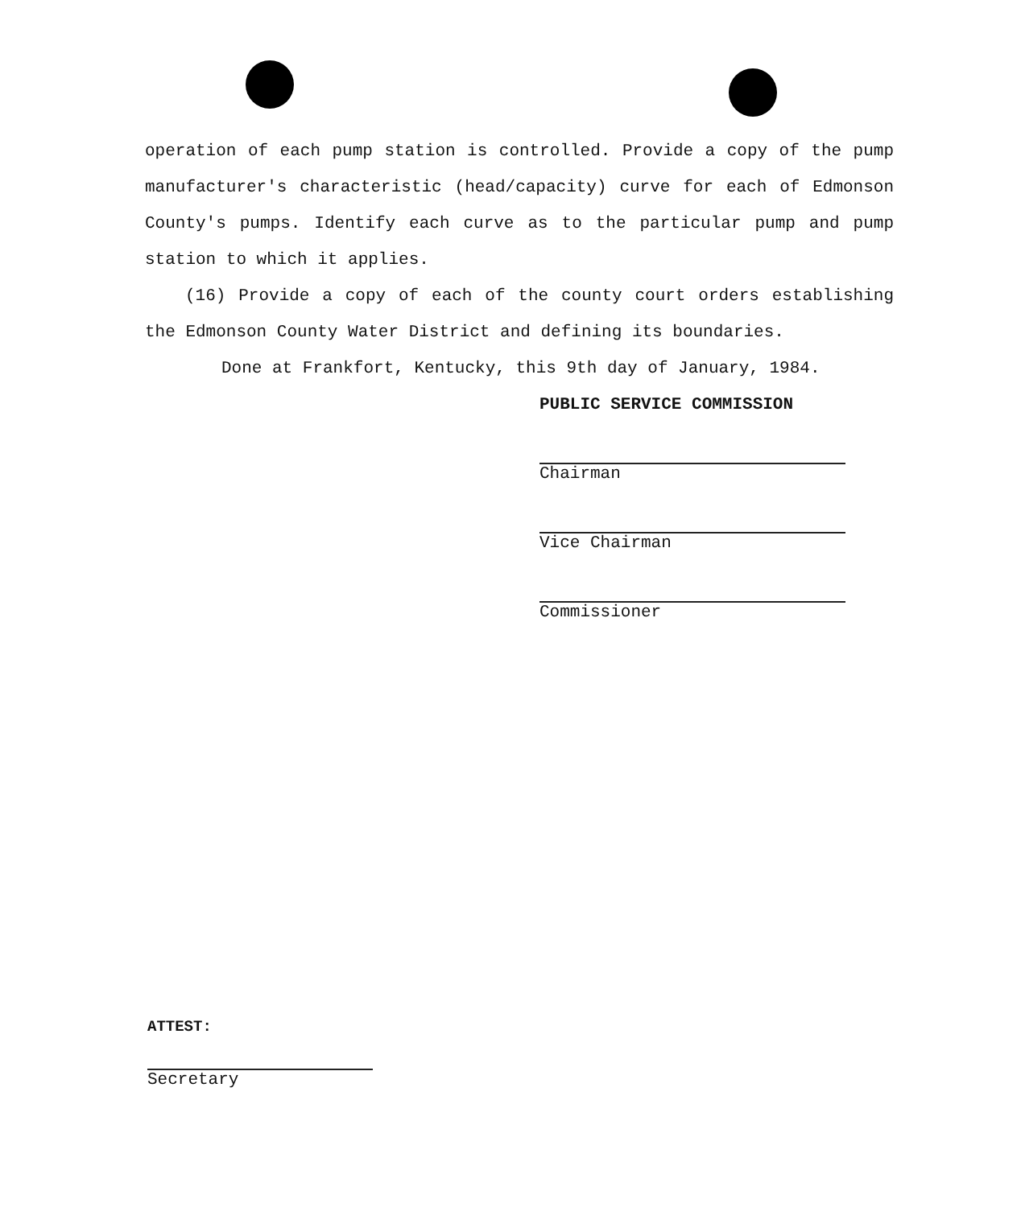operation of each pump station is controlled. Provide a copy of the pump manufacturer's characteristic (head/capacity) curve for each of Edmonson County's pumps. Identify each curve as to the particular pump and pump station to which it applies.
(16) Provide a copy of each of the county court orders establishing the Edmonson County Water District and defining its boundaries.
Done at Frankfort, Kentucky, this 9th day of January, 1984.
PUBLIC SERVICE COMMISSION
Chairman
Vice Chairman
Commissioner
ATTEST:
Secretary